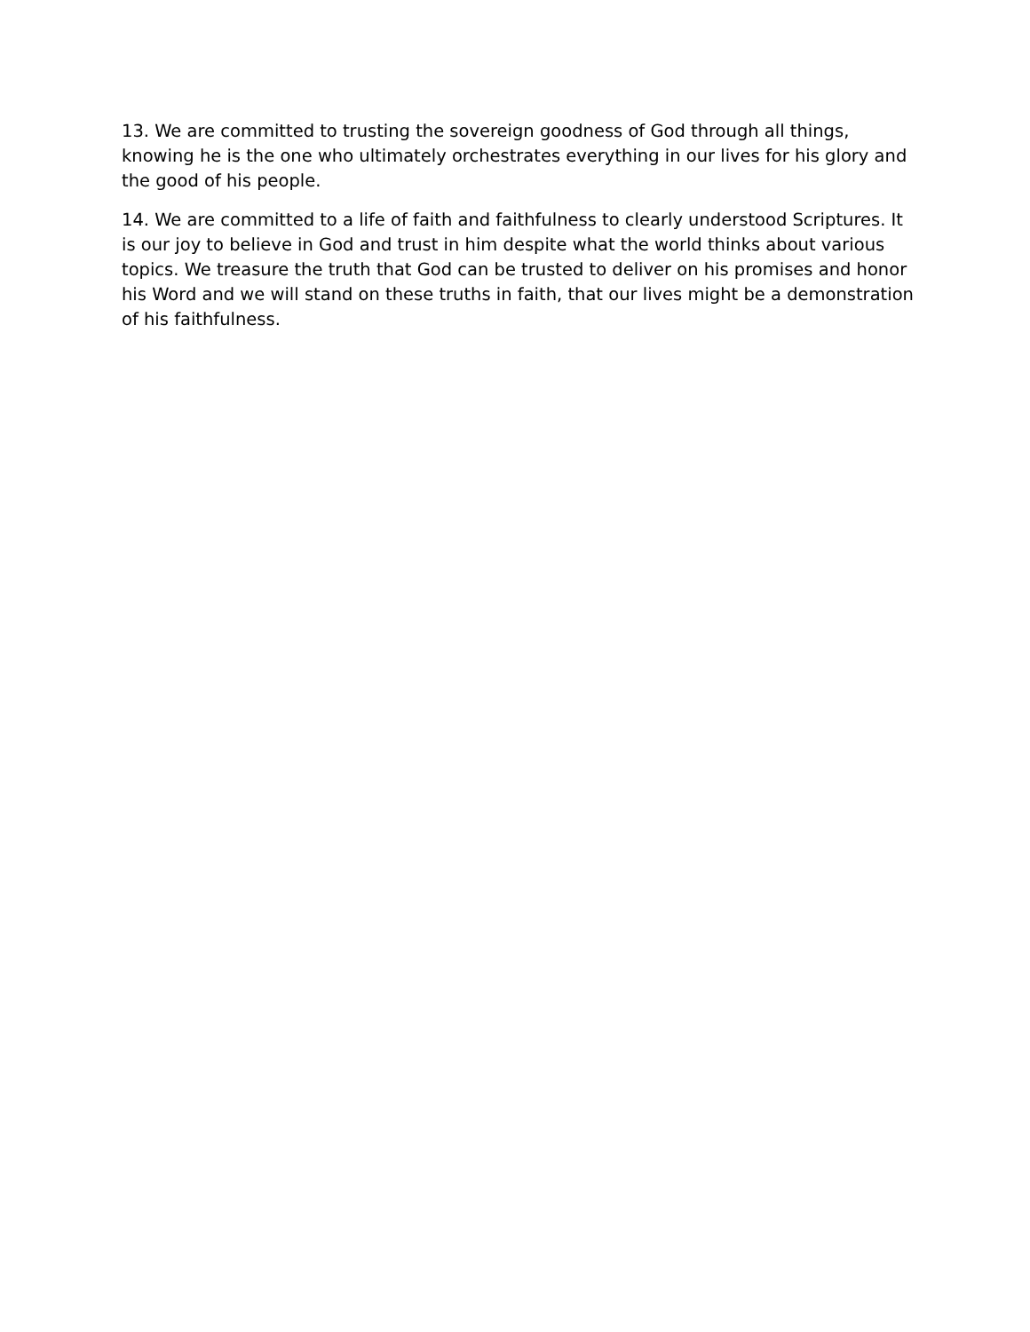13. We are committed to trusting the sovereign goodness of God through all things, knowing he is the one who ultimately orchestrates everything in our lives for his glory and the good of his people.
14. We are committed to a life of faith and faithfulness to clearly understood Scriptures. It is our joy to believe in God and trust in him despite what the world thinks about various topics. We treasure the truth that God can be trusted to deliver on his promises and honor his Word and we will stand on these truths in faith, that our lives might be a demonstration of his faithfulness.